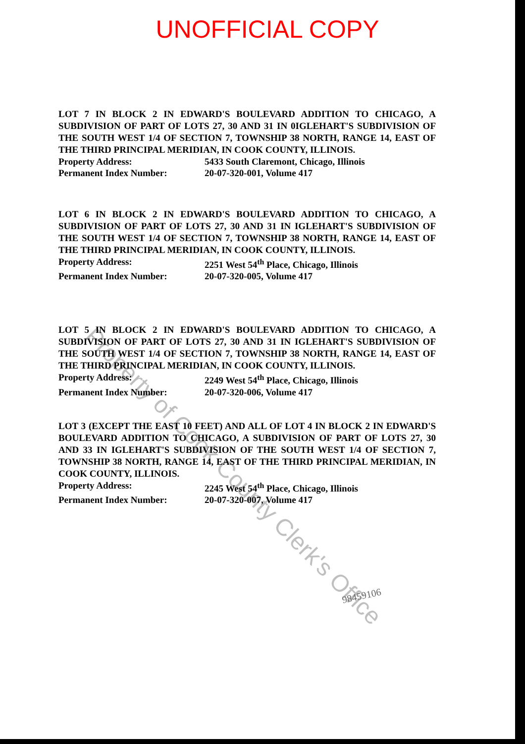UNOFFICIAL COPY
LOT 7 IN BLOCK 2 IN EDWARD'S BOULEVARD ADDITION TO CHICAGO, A SUBDIVISION OF PART OF LOTS 27, 30 AND 31 IN 0IGLEHART'S SUBDIVISION OF THE SOUTH WEST 1/4 OF SECTION 7, TOWNSHIP 38 NORTH, RANGE 14, EAST OF THE THIRD PRINCIPAL MERIDIAN, IN COOK COUNTY, ILLINOIS.
Property Address: 5433 South Claremont, Chicago, Illinois
Permanent Index Number: 20-07-320-001, Volume 417
LOT 6 IN BLOCK 2 IN EDWARD'S BOULEVARD ADDITION TO CHICAGO, A SUBDIVISION OF PART OF LOTS 27, 30 AND 31 IN IGLEHART'S SUBDIVISION OF THE SOUTH WEST 1/4 OF SECTION 7, TOWNSHIP 38 NORTH, RANGE 14, EAST OF THE THIRD PRINCIPAL MERIDIAN, IN COOK COUNTY, ILLINOIS.
Property Address: 2251 West 54<sup>th</sup> Place, Chicago, Illinois
Permanent Index Number: 20-07-320-005, Volume 417
LOT 5 IN BLOCK 2 IN EDWARD'S BOULEVARD ADDITION TO CHICAGO, A SUBDIVISION OF PART OF LOTS 27, 30 AND 31 IN IGLEHART'S SUBDIVISION OF THE SOUTH WEST 1/4 OF SECTION 7, TOWNSHIP 38 NORTH, RANGE 14, EAST OF THE THIRD PRINCIPAL MERIDIAN, IN COOK COUNTY, ILLINOIS.
Property Address: 2249 West 54<sup>th</sup> Place, Chicago, Illinois
Permanent Index Number: 20-07-320-006, Volume 417
LOT 3 (EXCEPT THE EAST 10 FEET) AND ALL OF LOT 4 IN BLOCK 2 IN EDWARD'S BOULEVARD ADDITION TO CHICAGO, A SUBDIVISION OF PART OF LOTS 27, 30 AND 33 IN IGLEHART'S SUBDIVISION OF THE SOUTH WEST 1/4 OF SECTION 7, TOWNSHIP 38 NORTH, RANGE 14, EAST OF THE THIRD PRINCIPAL MERIDIAN, IN COOK COUNTY, ILLINOIS.
Property Address: 2245 West 54<sup>th</sup> Place, Chicago, Illinois
Permanent Index Number: 20-07-320-007, Volume 417
Property of Cook County Clerk's Office
98459106